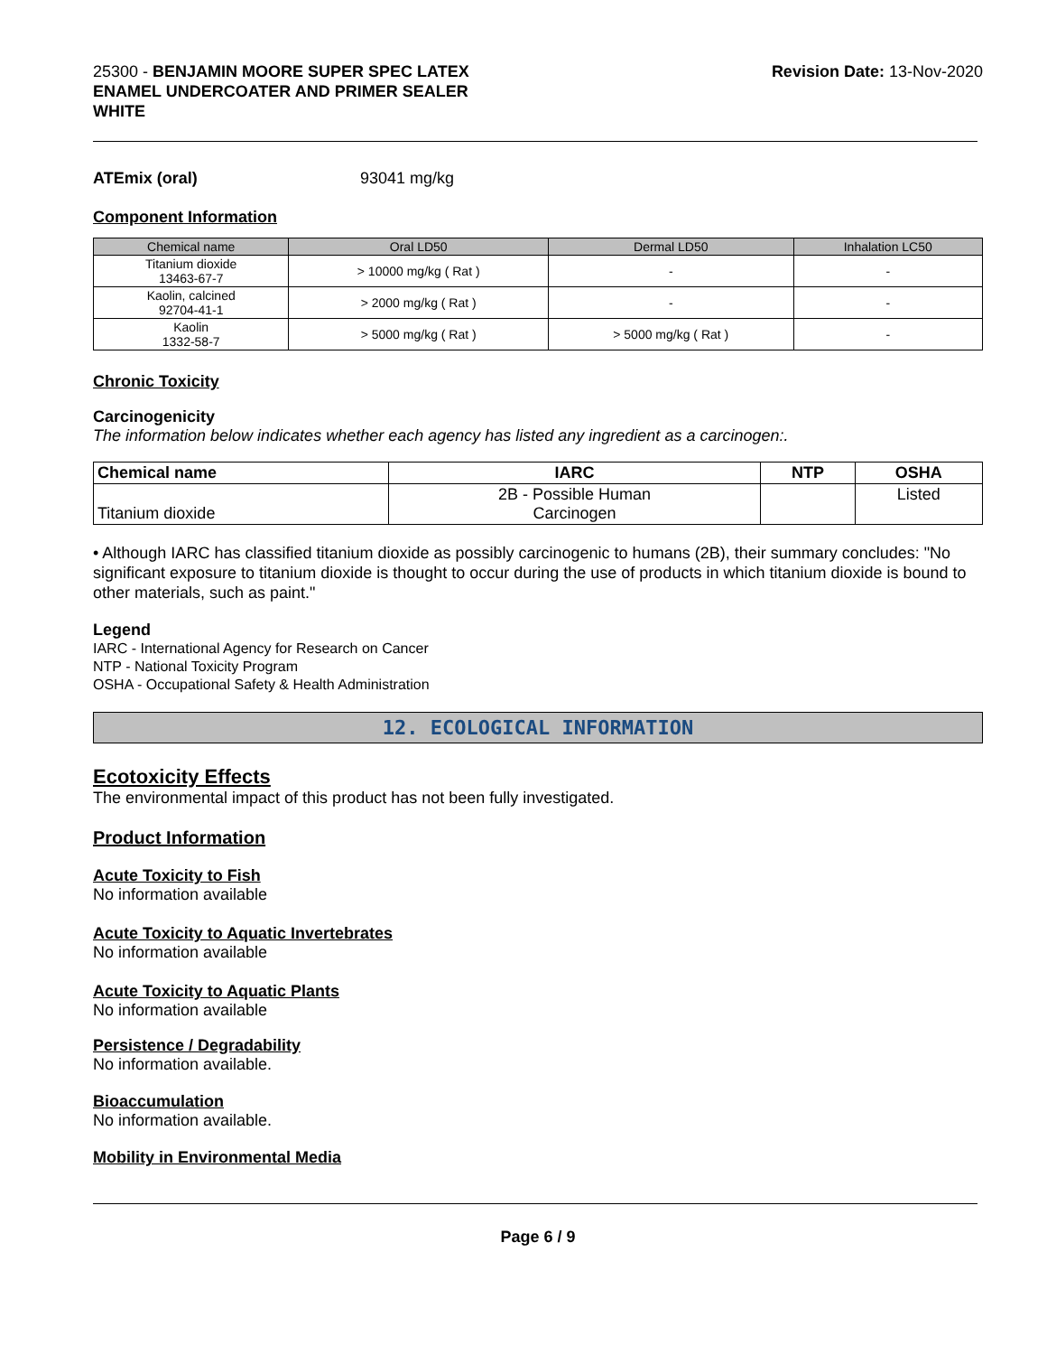25300 - BENJAMIN MOORE SUPER SPEC LATEX
ENAMEL UNDERCOATER AND PRIMER SEALER
WHITE
Revision Date: 13-Nov-2020
ATEmix (oral) 93041 mg/kg
Component Information
| Chemical name | Oral LD50 | Dermal LD50 | Inhalation LC50 |
| --- | --- | --- | --- |
| Titanium dioxide 13463-67-7 | > 10000 mg/kg ( Rat ) | - | - |
| Kaolin, calcined 92704-41-1 | > 2000 mg/kg ( Rat ) | - | - |
| Kaolin 1332-58-7 | > 5000 mg/kg ( Rat ) | > 5000 mg/kg ( Rat ) | - |
Chronic Toxicity
Carcinogenicity
The information below indicates whether each agency has listed any ingredient as a carcinogen:.
| Chemical name | IARC | NTP | OSHA |
| --- | --- | --- | --- |
| Titanium dioxide | 2B - Possible Human Carcinogen | | Listed |
• Although IARC has classified titanium dioxide as possibly carcinogenic to humans (2B), their summary concludes: "No significant exposure to titanium dioxide is thought to occur during the use of products in which titanium dioxide is bound to other materials, such as paint."
Legend
IARC - International Agency for Research on Cancer
NTP - National Toxicity Program
OSHA - Occupational Safety & Health Administration
12. ECOLOGICAL INFORMATION
Ecotoxicity Effects
The environmental impact of this product has not been fully investigated.
Product Information
Acute Toxicity to Fish
No information available
Acute Toxicity to Aquatic Invertebrates
No information available
Acute Toxicity to Aquatic Plants
No information available
Persistence / Degradability
No information available.
Bioaccumulation
No information available.
Mobility in Environmental Media
Page 6 / 9